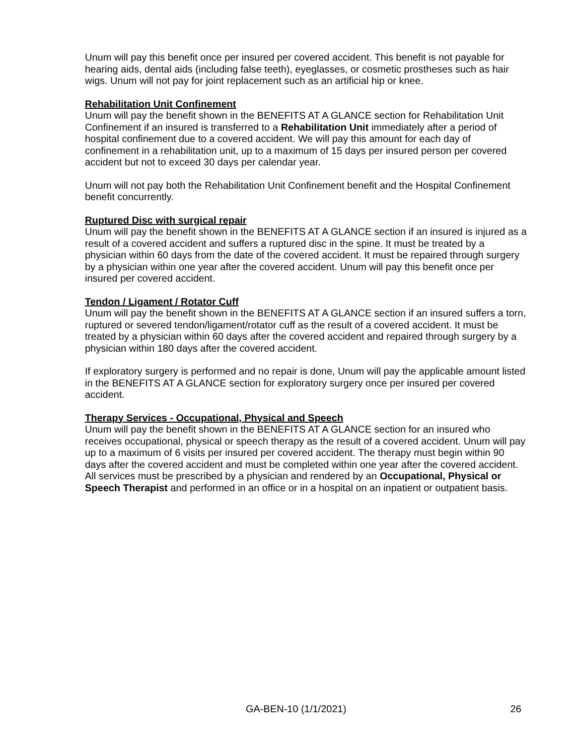Unum will pay this benefit once per insured per covered accident. This benefit is not payable for hearing aids, dental aids (including false teeth), eyeglasses, or cosmetic prostheses such as hair wigs. Unum will not pay for joint replacement such as an artificial hip or knee.
Rehabilitation Unit Confinement
Unum will pay the benefit shown in the BENEFITS AT A GLANCE section for Rehabilitation Unit Confinement if an insured is transferred to a Rehabilitation Unit immediately after a period of hospital confinement due to a covered accident. We will pay this amount for each day of confinement in a rehabilitation unit, up to a maximum of 15 days per insured person per covered accident but not to exceed 30 days per calendar year.
Unum will not pay both the Rehabilitation Unit Confinement benefit and the Hospital Confinement benefit concurrently.
Ruptured Disc with surgical repair
Unum will pay the benefit shown in the BENEFITS AT A GLANCE section if an insured is injured as a result of a covered accident and suffers a ruptured disc in the spine. It must be treated by a physician within 60 days from the date of the covered accident. It must be repaired through surgery by a physician within one year after the covered accident. Unum will pay this benefit once per insured per covered accident.
Tendon / Ligament / Rotator Cuff
Unum will pay the benefit shown in the BENEFITS AT A GLANCE section if an insured suffers a torn, ruptured or severed tendon/ligament/rotator cuff as the result of a covered accident. It must be treated by a physician within 60 days after the covered accident and repaired through surgery by a physician within 180 days after the covered accident.
If exploratory surgery is performed and no repair is done, Unum will pay the applicable amount listed in the BENEFITS AT A GLANCE section for exploratory surgery once per insured per covered accident.
Therapy Services - Occupational, Physical and Speech
Unum will pay the benefit shown in the BENEFITS AT A GLANCE section for an insured who receives occupational, physical or speech therapy as the result of a covered accident. Unum will pay up to a maximum of 6 visits per insured per covered accident. The therapy must begin within 90 days after the covered accident and must be completed within one year after the covered accident. All services must be prescribed by a physician and rendered by an Occupational, Physical or Speech Therapist and performed in an office or in a hospital on an inpatient or outpatient basis.
GA-BEN-10 (1/1/2021) 26